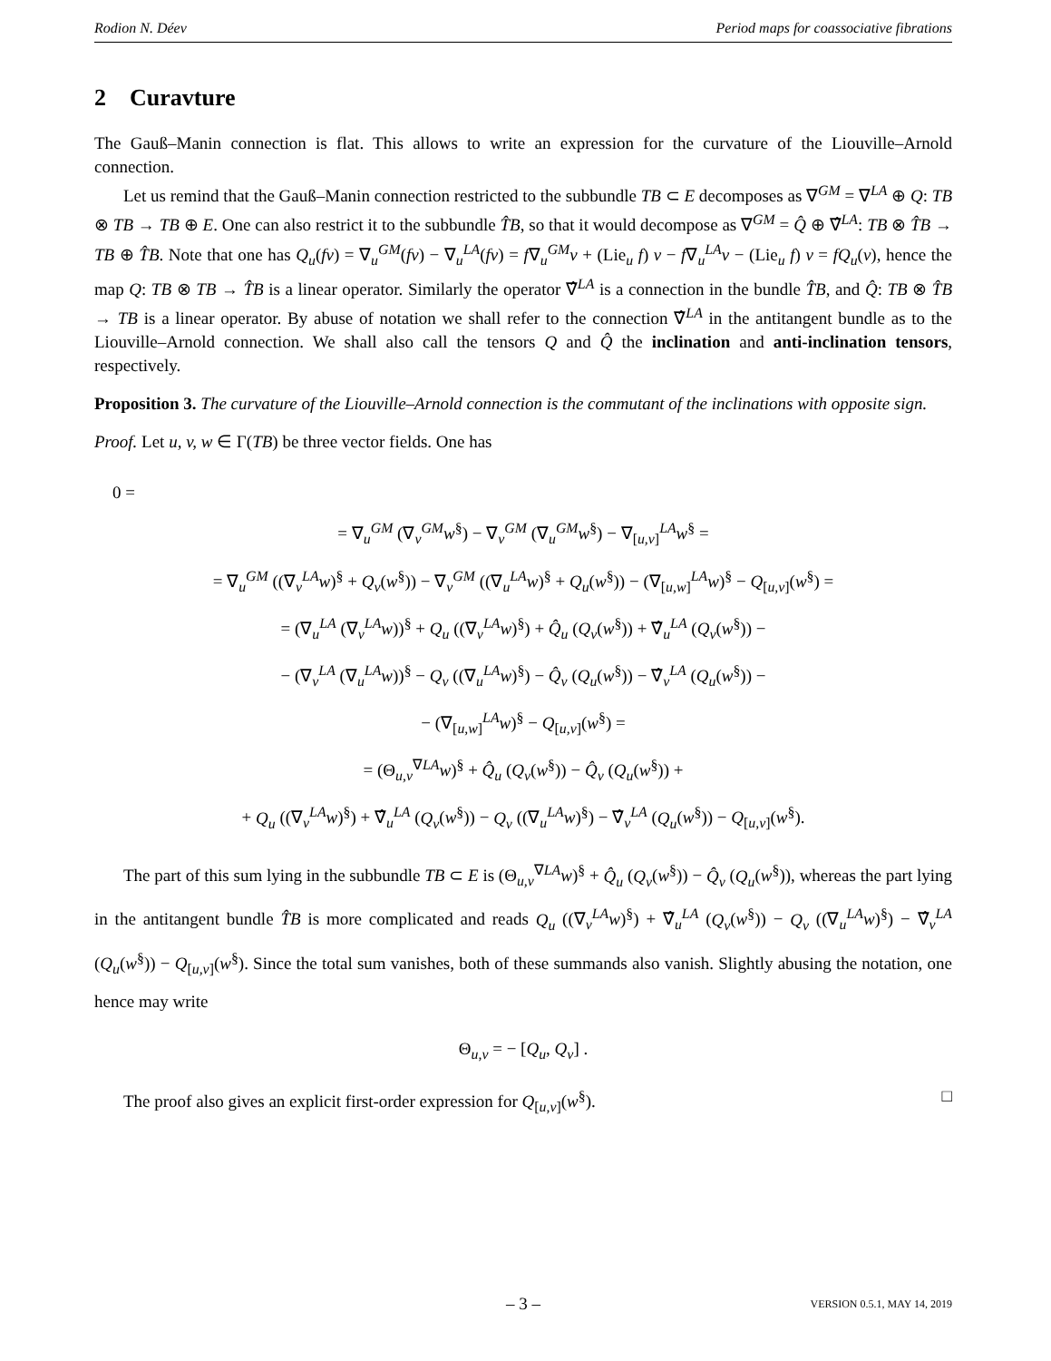Rodion N. Déev Period maps for coassociative fibrations
2 Curavture
The Gauß–Manin connection is flat. This allows to write an expression for the curvature of the Liouville–Arnold connection.
Let us remind that the Gauß–Manin connection restricted to the subbundle TB ⊂ E decomposes as ∇<sup>GM</sup> = ∇<sup>LA</sup> ⊕ Q: TB ⊗ TB → TB ⊕ E. One can also restrict it to the subbundle T̂B, so that it would decompose as ∇<sup>GM</sup> = Q̂ ⊕ ∇̂<sup>LA</sup>: TB ⊗ T̂B → TB ⊕ T̂B. Note that one has Q<sub>u</sub>(fv) = ∇<sub>u</sub><sup>GM</sup>(fv) − ∇<sub>u</sub><sup>LA</sup>(fv) = f∇<sub>u</sub><sup>GM</sup>v + (Lie<sub>u</sub> f) v − f∇<sub>u</sub><sup>LA</sup>v − (Lie<sub>u</sub> f) v = fQ<sub>u</sub>(v), hence the map Q: TB ⊗ TB → T̂B is a linear operator. Similarly the operator ∇̂<sup>LA</sup> is a connection in the bundle T̂B, and Q̂: TB ⊗ T̂B → TB is a linear operator. By abuse of notation we shall refer to the connection ∇̂<sup>LA</sup> in the antitangent bundle as to the Liouville–Arnold connection. We shall also call the tensors Q and Q̂ the inclination and anti-inclination tensors, respectively.
Proposition 3. The curvature of the Liouville–Arnold connection is the commutant of the inclinations with opposite sign.
Proof. Let u, v, w ∈ Γ(TB) be three vector fields. One has
0 =
= ∇<sub>u</sub><sup>GM</sup> (∇<sub>v</sub><sup>GM</sup>w<sup>§</sup>) − ∇<sub>v</sub><sup>GM</sup> (∇<sub>u</sub><sup>GM</sup>w<sup>§</sup>) − ∇<sub>[u,v]</sub><sup>LA</sup>w<sup>§</sup> =
= ∇<sub>u</sub><sup>GM</sup> ((∇<sub>v</sub><sup>LA</sup>w)<sup>§</sup> + Q<sub>v</sub>(w<sup>§</sup>)) − ∇<sub>v</sub><sup>GM</sup> ((∇<sub>u</sub><sup>LA</sup>w)<sup>§</sup> + Q<sub>u</sub>(w<sup>§</sup>)) − (∇<sub>[u,w]</sub><sup>LA</sup>w)<sup>§</sup> − Q<sub>[u,v]</sub>(w<sup>§</sup>) =
= (∇<sub>u</sub><sup>LA</sup> (∇<sub>v</sub><sup>LA</sup>w))<sup>§</sup> + Q<sub>u</sub> ((∇<sub>v</sub><sup>LA</sup>w)<sup>§</sup>) + Q̂<sub>u</sub> (Q<sub>v</sub>(w<sup>§</sup>)) + ∇̂<sub>u</sub><sup>LA</sup> (Q<sub>v</sub>(w<sup>§</sup>)) −
− (∇<sub>v</sub><sup>LA</sup> (∇<sub>u</sub><sup>LA</sup>w))<sup>§</sup> − Q<sub>v</sub> ((∇<sub>u</sub><sup>LA</sup>w)<sup>§</sup>) − Q̂<sub>v</sub> (Q<sub>u</sub>(w<sup>§</sup>)) − ∇̂<sub>v</sub><sup>LA</sup> (Q<sub>u</sub>(w<sup>§</sup>)) −
− (∇<sub>[u,w]</sub><sup>LA</sup>w)<sup>§</sup> − Q<sub>[u,v]</sub>(w<sup>§</sup>) =
= (Θ<sub>u,v</sub><sup>∇LA</sup>w)<sup>§</sup> + Q̂<sub>u</sub> (Q<sub>v</sub>(w<sup>§</sup>)) − Q̂<sub>v</sub> (Q<sub>u</sub>(w<sup>§</sup>)) +
+ Q<sub>u</sub> ((∇<sub>v</sub><sup>LA</sup>w)<sup>§</sup>) + ∇̂<sub>u</sub><sup>LA</sup> (Q<sub>v</sub>(w<sup>§</sup>)) − Q<sub>v</sub> ((∇<sub>u</sub><sup>LA</sup>w)<sup>§</sup>) − ∇̂<sub>v</sub><sup>LA</sup> (Q<sub>u</sub>(w<sup>§</sup>)) − Q<sub>[u,v]</sub>(w<sup>§</sup>).
The part of this sum lying in the subbundle TB ⊂ E is (Θ<sub>u,v</sub><sup>∇LA</sup>w)<sup>§</sup> + Q̂<sub>u</sub> (Q<sub>v</sub>(w<sup>§</sup>)) − Q̂<sub>v</sub> (Q<sub>u</sub>(w<sup>§</sup>)), whereas the part lying in the antitangent bundle T̂B is more complicated and reads Q<sub>u</sub> ((∇<sub>v</sub><sup>LA</sup>w)<sup>§</sup>) + ∇̂<sub>u</sub><sup>LA</sup> (Q<sub>v</sub>(w<sup>§</sup>)) − Q<sub>v</sub> ((∇<sub>u</sub><sup>LA</sup>w)<sup>§</sup>) − ∇̂<sub>v</sub><sup>LA</sup> (Q<sub>u</sub>(w<sup>§</sup>)) − Q<sub>[u,v]</sub>(w<sup>§</sup>). Since the total sum vanishes, both of these summands also vanish. Slightly abusing the notation, one hence may write
Θ<sub>u,v</sub> = − [Q<sub>u</sub>, Q<sub>v</sub>] .
The proof also gives an explicit first-order expression for Q<sub>[u,v]</sub>(w<sup>§</sup>). □
– 3 – VERSION 0.5.1, MAY 14, 2019